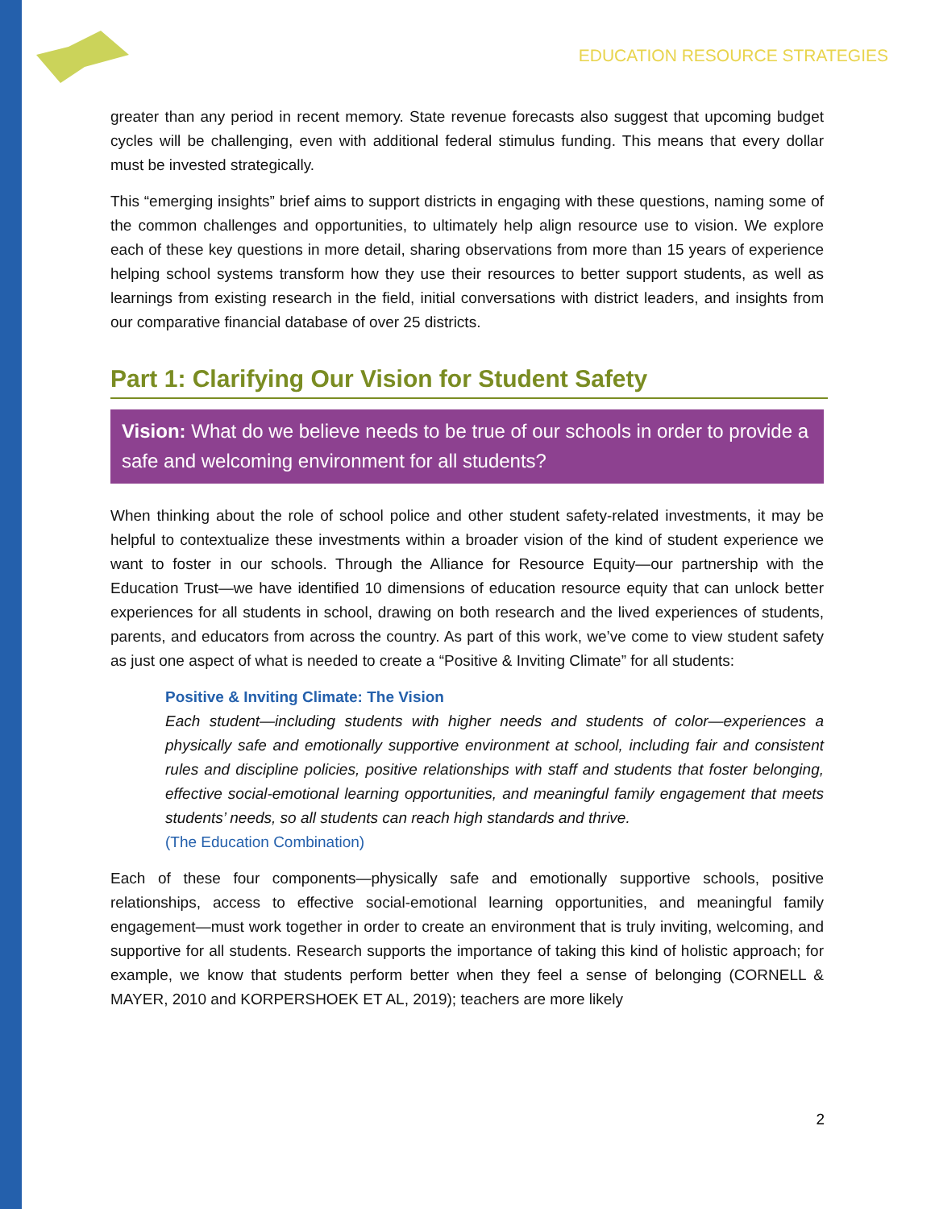EDUCATION RESOURCE STRATEGIES
greater than any period in recent memory. State revenue forecasts also suggest that upcoming budget cycles will be challenging, even with additional federal stimulus funding. This means that every dollar must be invested strategically.
This “emerging insights” brief aims to support districts in engaging with these questions, naming some of the common challenges and opportunities, to ultimately help align resource use to vision. We explore each of these key questions in more detail, sharing observations from more than 15 years of experience helping school systems transform how they use their resources to better support students, as well as learnings from existing research in the field, initial conversations with district leaders, and insights from our comparative financial database of over 25 districts.
Part 1: Clarifying Our Vision for Student Safety
Vision: What do we believe needs to be true of our schools in order to provide a safe and welcoming environment for all students?
When thinking about the role of school police and other student safety-related investments, it may be helpful to contextualize these investments within a broader vision of the kind of student experience we want to foster in our schools. Through the Alliance for Resource Equity—our partnership with the Education Trust—we have identified 10 dimensions of education resource equity that can unlock better experiences for all students in school, drawing on both research and the lived experiences of students, parents, and educators from across the country. As part of this work, we’ve come to view student safety as just one aspect of what is needed to create a “Positive & Inviting Climate” for all students:
Positive & Inviting Climate: The Vision
Each student—including students with higher needs and students of color—experiences a physically safe and emotionally supportive environment at school, including fair and consistent rules and discipline policies, positive relationships with staff and students that foster belonging, effective social-emotional learning opportunities, and meaningful family engagement that meets students’ needs, so all students can reach high standards and thrive.
(The Education Combination)
Each of these four components—physically safe and emotionally supportive schools, positive relationships, access to effective social-emotional learning opportunities, and meaningful family engagement—must work together in order to create an environment that is truly inviting, welcoming, and supportive for all students. Research supports the importance of taking this kind of holistic approach; for example, we know that students perform better when they feel a sense of belonging (CORNELL & MAYER, 2010 and KORPERSHOEK ET AL, 2019); teachers are more likely
2